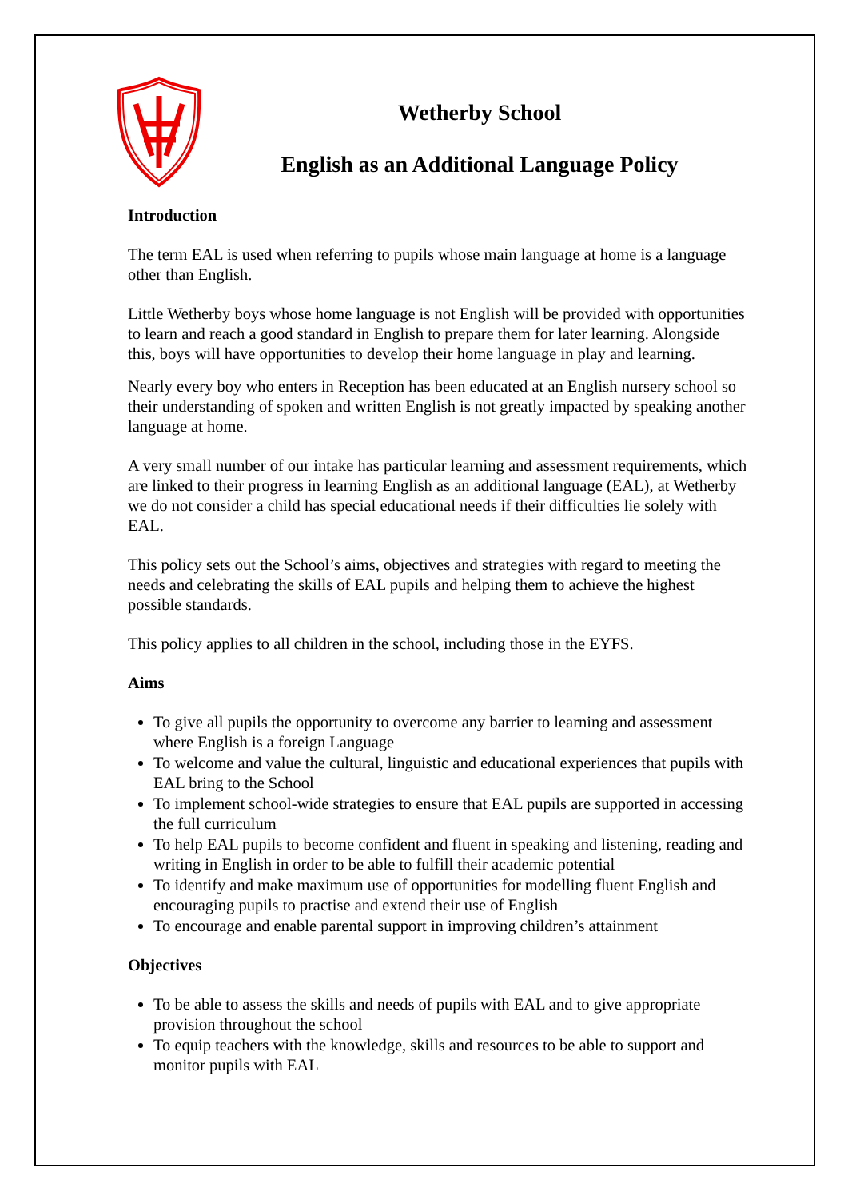Wetherby School
English as an Additional Language Policy
Introduction
The term EAL is used when referring to pupils whose main language at home is a language other than English.
Little Wetherby boys whose home language is not English will be provided with opportunities to learn and reach a good standard in English to prepare them for later learning. Alongside this, boys will have opportunities to develop their home language in play and learning.
Nearly every boy who enters in Reception has been educated at an English nursery school so their understanding of spoken and written English is not greatly impacted by speaking another language at home.
A very small number of our intake has particular learning and assessment requirements, which are linked to their progress in learning English as an additional language (EAL), at Wetherby we do not consider a child has special educational needs if their difficulties lie solely with EAL.
This policy sets out the School’s aims, objectives and strategies with regard to meeting the needs and celebrating the skills of EAL pupils and helping them to achieve the highest possible standards.
This policy applies to all children in the school, including those in the EYFS.
Aims
To give all pupils the opportunity to overcome any barrier to learning and assessment where English is a foreign Language
To welcome and value the cultural, linguistic and educational experiences that pupils with EAL bring to the School
To implement school-wide strategies to ensure that EAL pupils are supported in accessing the full curriculum
To help EAL pupils to become confident and fluent in speaking and listening, reading and writing in English in order to be able to fulfill their academic potential
To identify and make maximum use of opportunities for modelling fluent English and encouraging pupils to practise and extend their use of English
To encourage and enable parental support in improving children’s attainment
Objectives
To be able to assess the skills and needs of pupils with EAL and to give appropriate provision throughout the school
To equip teachers with the knowledge, skills and resources to be able to support and monitor pupils with EAL